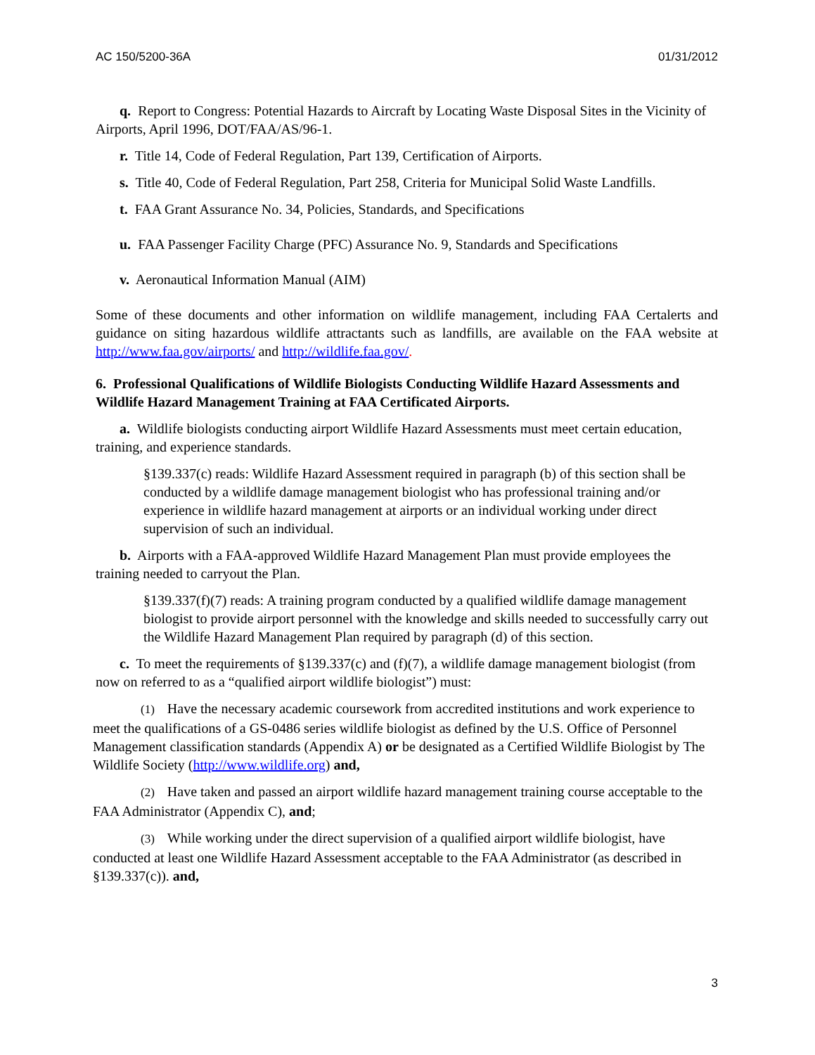AC 150/5200-36A 01/31/2012
q. Report to Congress: Potential Hazards to Aircraft by Locating Waste Disposal Sites in the Vicinity of Airports, April 1996, DOT/FAA/AS/96-1.
r. Title 14, Code of Federal Regulation, Part 139, Certification of Airports.
s. Title 40, Code of Federal Regulation, Part 258, Criteria for Municipal Solid Waste Landfills.
t. FAA Grant Assurance No. 34, Policies, Standards, and Specifications
u. FAA Passenger Facility Charge (PFC) Assurance No. 9, Standards and Specifications
v. Aeronautical Information Manual (AIM)
Some of these documents and other information on wildlife management, including FAA Certalerts and guidance on siting hazardous wildlife attractants such as landfills, are available on the FAA website at http://www.faa.gov/airports/ and http://wildlife.faa.gov/.
6. Professional Qualifications of Wildlife Biologists Conducting Wildlife Hazard Assessments and Wildlife Hazard Management Training at FAA Certificated Airports.
a. Wildlife biologists conducting airport Wildlife Hazard Assessments must meet certain education, training, and experience standards.
§139.337(c) reads: Wildlife Hazard Assessment required in paragraph (b) of this section shall be conducted by a wildlife damage management biologist who has professional training and/or experience in wildlife hazard management at airports or an individual working under direct supervision of such an individual.
b. Airports with a FAA-approved Wildlife Hazard Management Plan must provide employees the training needed to carryout the Plan.
§139.337(f)(7) reads: A training program conducted by a qualified wildlife damage management biologist to provide airport personnel with the knowledge and skills needed to successfully carry out the Wildlife Hazard Management Plan required by paragraph (d) of this section.
c. To meet the requirements of §139.337(c) and (f)(7), a wildlife damage management biologist (from now on referred to as a “qualified airport wildlife biologist”) must:
(1) Have the necessary academic coursework from accredited institutions and work experience to meet the qualifications of a GS-0486 series wildlife biologist as defined by the U.S. Office of Personnel Management classification standards (Appendix A) or be designated as a Certified Wildlife Biologist by The Wildlife Society (http://www.wildlife.org) and,
(2) Have taken and passed an airport wildlife hazard management training course acceptable to the FAA Administrator (Appendix C), and;
(3) While working under the direct supervision of a qualified airport wildlife biologist, have conducted at least one Wildlife Hazard Assessment acceptable to the FAA Administrator (as described in §139.337(c)). and,
3